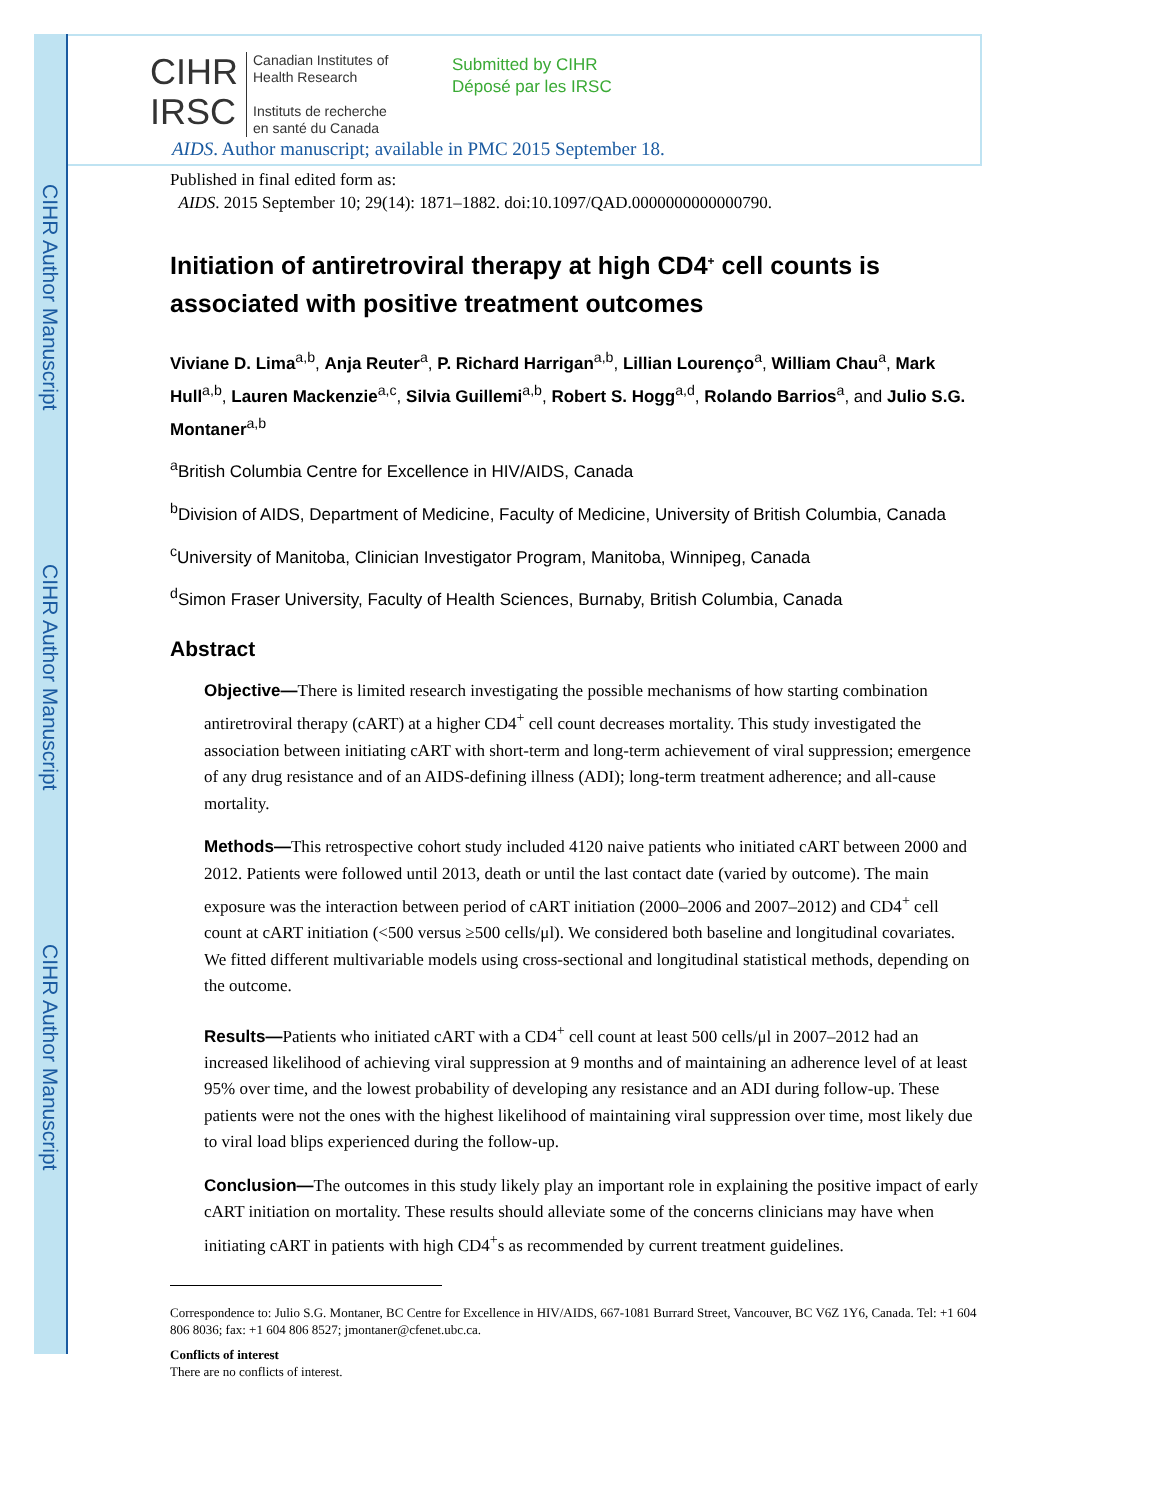CIHR Author Manuscript
CIHR Author Manuscript
CIHR Author Manuscript
CIHR
IRSC
Canadian Institutes of
Health Research
Instituts de recherche
en santé du Canada
Submitted by CIHR
Déposé par les IRSC
AIDS. Author manuscript; available in PMC 2015 September 18.
Published in final edited form as:
AIDS. 2015 September 10; 29(14): 1871–1882. doi:10.1097/QAD.0000000000000790.
Initiation of antiretroviral therapy at high CD4<sup>+</sup> cell counts is associated with positive treatment outcomes
Viviane D. Lima<sup>a,b</sup>, Anja Reuter<sup>a</sup>, P. Richard Harrigan<sup>a,b</sup>, Lillian Lourenço<sup>a</sup>, William Chau<sup>a</sup>, Mark Hull<sup>a,b</sup>, Lauren Mackenzie<sup>a,c</sup>, Silvia Guillemi<sup>a,b</sup>, Robert S. Hogg<sup>a,d</sup>, Rolando Barrios<sup>a</sup>, and Julio S.G. Montaner<sup>a,b</sup>
<sup>a</sup> British Columbia Centre for Excellence in HIV/AIDS, Canada
<sup>b</sup> Division of AIDS, Department of Medicine, Faculty of Medicine, University of British Columbia, Canada
<sup>c</sup> University of Manitoba, Clinician Investigator Program, Manitoba, Winnipeg, Canada
<sup>d</sup> Simon Fraser University, Faculty of Health Sciences, Burnaby, British Columbia, Canada
Abstract
Objective—There is limited research investigating the possible mechanisms of how starting combination antiretroviral therapy (cART) at a higher CD4<sup>+</sup> cell count decreases mortality. This study investigated the association between initiating cART with short-term and long-term achievement of viral suppression; emergence of any drug resistance and of an AIDS-defining illness (ADI); long-term treatment adherence; and all-cause mortality.
Methods—This retrospective cohort study included 4120 naive patients who initiated cART between 2000 and 2012. Patients were followed until 2013, death or until the last contact date (varied by outcome). The main exposure was the interaction between period of cART initiation (2000–2006 and 2007–2012) and CD4<sup>+</sup> cell count at cART initiation (<500 versus ≥500 cells/μl). We considered both baseline and longitudinal covariates. We fitted different multivariable models using cross-sectional and longitudinal statistical methods, depending on the outcome.
Results—Patients who initiated cART with a CD4<sup>+</sup> cell count at least 500 cells/μl in 2007–2012 had an increased likelihood of achieving viral suppression at 9 months and of maintaining an adherence level of at least 95% over time, and the lowest probability of developing any resistance and an ADI during follow-up. These patients were not the ones with the highest likelihood of maintaining viral suppression over time, most likely due to viral load blips experienced during the follow-up.
Conclusion—The outcomes in this study likely play an important role in explaining the positive impact of early cART initiation on mortality. These results should alleviate some of the concerns clinicians may have when initiating cART in patients with high CD4<sup>+</sup>s as recommended by current treatment guidelines.
Correspondence to: Julio S.G. Montaner, BC Centre for Excellence in HIV/AIDS, 667-1081 Burrard Street, Vancouver, BC V6Z 1Y6, Canada. Tel: +1 604 806 8036; fax: +1 604 806 8527; jmontaner@cfenet.ubc.ca.
Conflicts of interest
There are no conflicts of interest.